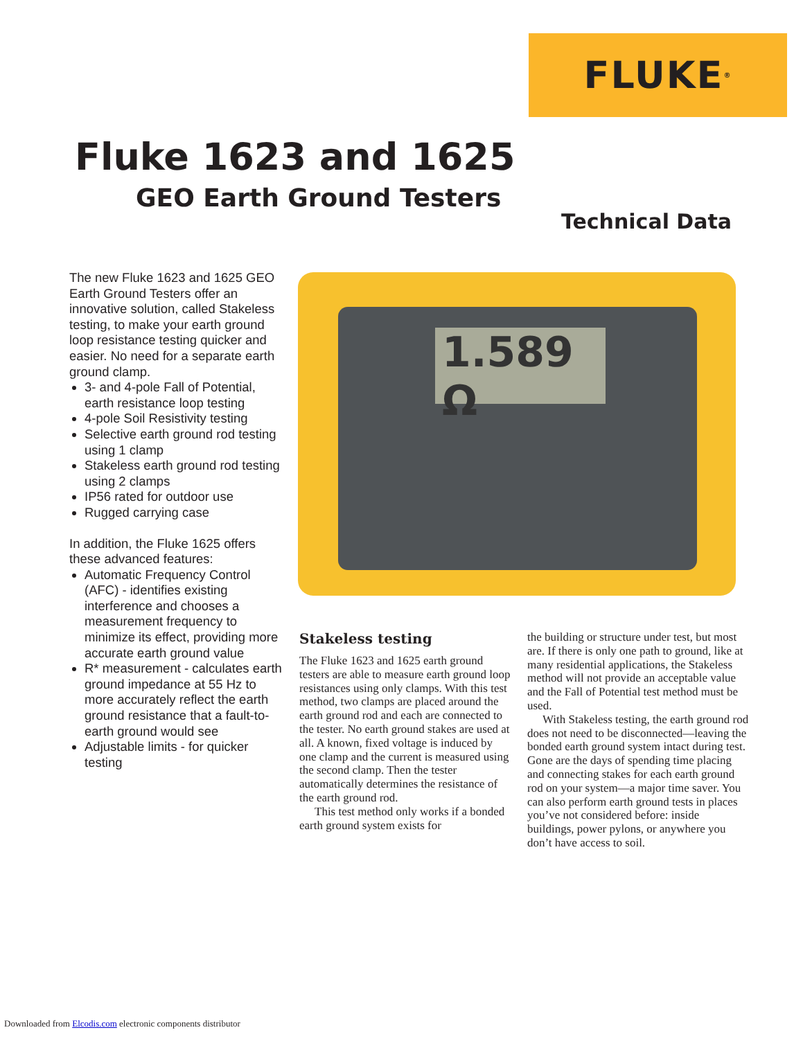FLUKE<sup>®</sup>
Fluke 1623 and 1625
GEO Earth Ground Testers
Technical Data
The new Fluke 1623 and 1625 GEO Earth Ground Testers offer an innovative solution, called Stakeless testing, to make your earth ground loop resistance testing quicker and easier. No need for a separate earth ground clamp.
3- and 4-pole Fall of Potential, earth resistance loop testing
4-pole Soil Resistivity testing
Selective earth ground rod testing using 1 clamp
Stakeless earth ground rod testing using 2 clamps
IP56 rated for outdoor use
Rugged carrying case
In addition, the Fluke 1625 offers these advanced features:
Automatic Frequency Control (AFC) - identifies existing interference and chooses a measurement frequency to minimize its effect, providing more accurate earth ground value
R* measurement - calculates earth ground impedance at 55 Hz to more accurately reflect the earth ground resistance that a fault-to-earth ground would see
Adjustable limits - for quicker testing
1.589 Ω
Stakeless testing
The Fluke 1623 and 1625 earth ground testers are able to measure earth ground loop resistances using only clamps. With this test method, two clamps are placed around the earth ground rod and each are connected to the tester. No earth ground stakes are used at all. A known, fixed voltage is induced by one clamp and the current is measured using the second clamp. Then the tester automatically determines the resistance of the earth ground rod.
This test method only works if a bonded earth ground system exists for
the building or structure under test, but most are. If there is only one path to ground, like at many residential applications, the Stakeless method will not provide an acceptable value and the Fall of Potential test method must be used.
With Stakeless testing, the earth ground rod does not need to be disconnected—leaving the bonded earth ground system intact during test. Gone are the days of spending time placing and connecting stakes for each earth ground rod on your system—a major time saver. You can also perform earth ground tests in places you’ve not considered before: inside buildings, power pylons, or anywhere you don’t have access to soil.
Downloaded from Elcodis.com electronic components distributor